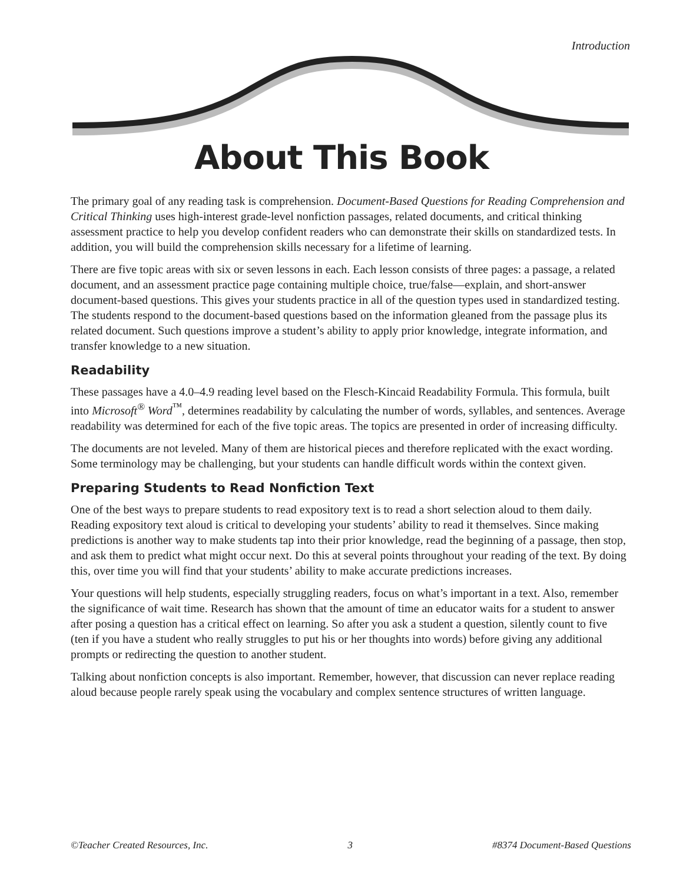Introduction
About This Book
The primary goal of any reading task is comprehension. Document-Based Questions for Reading Comprehension and Critical Thinking uses high-interest grade-level nonfiction passages, related documents, and critical thinking assessment practice to help you develop confident readers who can demonstrate their skills on standardized tests. In addition, you will build the comprehension skills necessary for a lifetime of learning.
There are five topic areas with six or seven lessons in each. Each lesson consists of three pages: a passage, a related document, and an assessment practice page containing multiple choice, true/false—explain, and short-answer document-based questions. This gives your students practice in all of the question types used in standardized testing. The students respond to the document-based questions based on the information gleaned from the passage plus its related document. Such questions improve a student’s ability to apply prior knowledge, integrate information, and transfer knowledge to a new situation.
Readability
These passages have a 4.0–4.9 reading level based on the Flesch-Kincaid Readability Formula. This formula, built into Microsoft<sup>®</sup> Word<sup>™</sup>, determines readability by calculating the number of words, syllables, and sentences. Average readability was determined for each of the five topic areas. The topics are presented in order of increasing difficulty.
The documents are not leveled. Many of them are historical pieces and therefore replicated with the exact wording. Some terminology may be challenging, but your students can handle difficult words within the context given.
Preparing Students to Read Nonfiction Text
One of the best ways to prepare students to read expository text is to read a short selection aloud to them daily. Reading expository text aloud is critical to developing your students’ ability to read it themselves. Since making predictions is another way to make students tap into their prior knowledge, read the beginning of a passage, then stop, and ask them to predict what might occur next. Do this at several points throughout your reading of the text. By doing this, over time you will find that your students’ ability to make accurate predictions increases.
Your questions will help students, especially struggling readers, focus on what’s important in a text. Also, remember the significance of wait time. Research has shown that the amount of time an educator waits for a student to answer after posing a question has a critical effect on learning. So after you ask a student a question, silently count to five (ten if you have a student who really struggles to put his or her thoughts into words) before giving any additional prompts or redirecting the question to another student.
Talking about nonfiction concepts is also important. Remember, however, that discussion can never replace reading aloud because people rarely speak using the vocabulary and complex sentence structures of written language.
©Teacher Created Resources, Inc. 3 #8374 Document-Based Questions